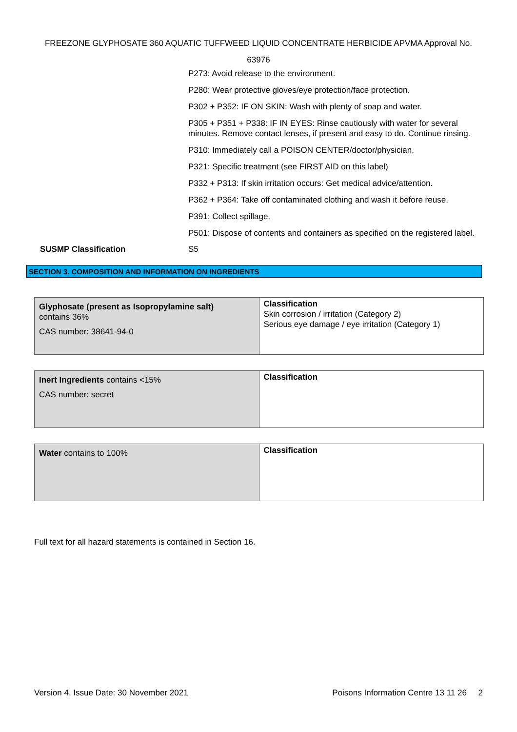FREEZONE GLYPHOSATE 360 AQUATIC TUFFWEED LIQUID CONCENTRATE HERBICIDE APVMA Approval No.
63976
P273: Avoid release to the environment.
P280: Wear protective gloves/eye protection/face protection.
P302 + P352: IF ON SKIN: Wash with plenty of soap and water.
P305 + P351 + P338: IF IN EYES: Rinse cautiously with water for several minutes. Remove contact lenses, if present and easy to do. Continue rinsing.
P310: Immediately call a POISON CENTER/doctor/physician.
P321: Specific treatment (see FIRST AID on this label)
P332 + P313: If skin irritation occurs: Get medical advice/attention.
P362 + P364: Take off contaminated clothing and wash it before reuse.
P391: Collect spillage.
P501: Dispose of contents and containers as specified on the registered label.
SUSMP Classification S5
SECTION 3. COMPOSITION AND INFORMATION ON INGREDIENTS
| Glyphosate (present as Isopropylamine salt) contains 36% CAS number: 38641-94-0 | Classification Skin corrosion / irritation (Category 2) Serious eye damage / eye irritation (Category 1) |
| Inert Ingredients contains <15% CAS number: secret | Classification |
| Water contains to 100% | Classification |
Full text for all hazard statements is contained in Section 16.
Version 4, Issue Date: 30 November 2021 Poisons Information Centre 13 11 26 2